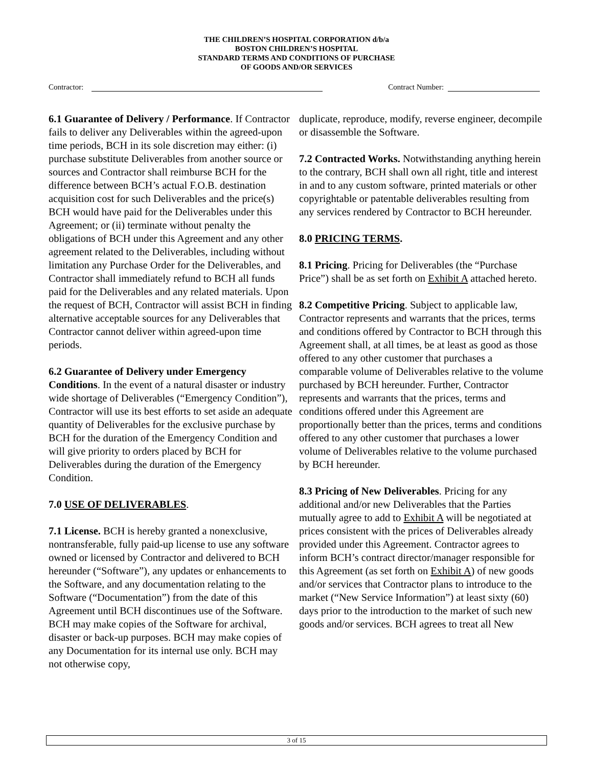THE CHILDREN’S HOSPITAL CORPORATION d/b/a
BOSTON CHILDREN’S HOSPITAL
STANDARD TERMS AND CONDITIONS OF PURCHASE
OF GOODS AND/OR SERVICES
Contractor: Contract Number:
6.1 Guarantee of Delivery / Performance. If Contractor fails to deliver any Deliverables within the agreed-upon time periods, BCH in its sole discretion may either: (i) purchase substitute Deliverables from another source or sources and Contractor shall reimburse BCH for the difference between BCH’s actual F.O.B. destination acquisition cost for such Deliverables and the price(s) BCH would have paid for the Deliverables under this Agreement; or (ii) terminate without penalty the obligations of BCH under this Agreement and any other agreement related to the Deliverables, including without limitation any Purchase Order for the Deliverables, and Contractor shall immediately refund to BCH all funds paid for the Deliverables and any related materials. Upon the request of BCH, Contractor will assist BCH in finding alternative acceptable sources for any Deliverables that Contractor cannot deliver within agreed-upon time periods.
6.2 Guarantee of Delivery under Emergency Conditions. In the event of a natural disaster or industry wide shortage of Deliverables (“Emergency Condition”), Contractor will use its best efforts to set aside an adequate quantity of Deliverables for the exclusive purchase by BCH for the duration of the Emergency Condition and will give priority to orders placed by BCH for Deliverables during the duration of the Emergency Condition.
7.0 USE OF DELIVERABLES.
7.1 License. BCH is hereby granted a nonexclusive, nontransferable, fully paid-up license to use any software owned or licensed by Contractor and delivered to BCH hereunder (“Software”), any updates or enhancements to the Software, and any documentation relating to the Software (“Documentation”) from the date of this Agreement until BCH discontinues use of the Software. BCH may make copies of the Software for archival, disaster or back-up purposes. BCH may make copies of any Documentation for its internal use only. BCH may not otherwise copy,
duplicate, reproduce, modify, reverse engineer, decompile or disassemble the Software.
7.2 Contracted Works. Notwithstanding anything herein to the contrary, BCH shall own all right, title and interest in and to any custom software, printed materials or other copyrightable or patentable deliverables resulting from any services rendered by Contractor to BCH hereunder.
8.0 PRICING TERMS.
8.1 Pricing. Pricing for Deliverables (the “Purchase Price”) shall be as set forth on Exhibit A attached hereto.
8.2 Competitive Pricing. Subject to applicable law, Contractor represents and warrants that the prices, terms and conditions offered by Contractor to BCH through this Agreement shall, at all times, be at least as good as those offered to any other customer that purchases a comparable volume of Deliverables relative to the volume purchased by BCH hereunder. Further, Contractor represents and warrants that the prices, terms and conditions offered under this Agreement are proportionally better than the prices, terms and conditions offered to any other customer that purchases a lower volume of Deliverables relative to the volume purchased by BCH hereunder.
8.3 Pricing of New Deliverables. Pricing for any additional and/or new Deliverables that the Parties mutually agree to add to Exhibit A will be negotiated at prices consistent with the prices of Deliverables already provided under this Agreement. Contractor agrees to inform BCH’s contract director/manager responsible for this Agreement (as set forth on Exhibit A) of new goods and/or services that Contractor plans to introduce to the market (“New Service Information”) at least sixty (60) days prior to the introduction to the market of such new goods and/or services. BCH agrees to treat all New
3 of 15